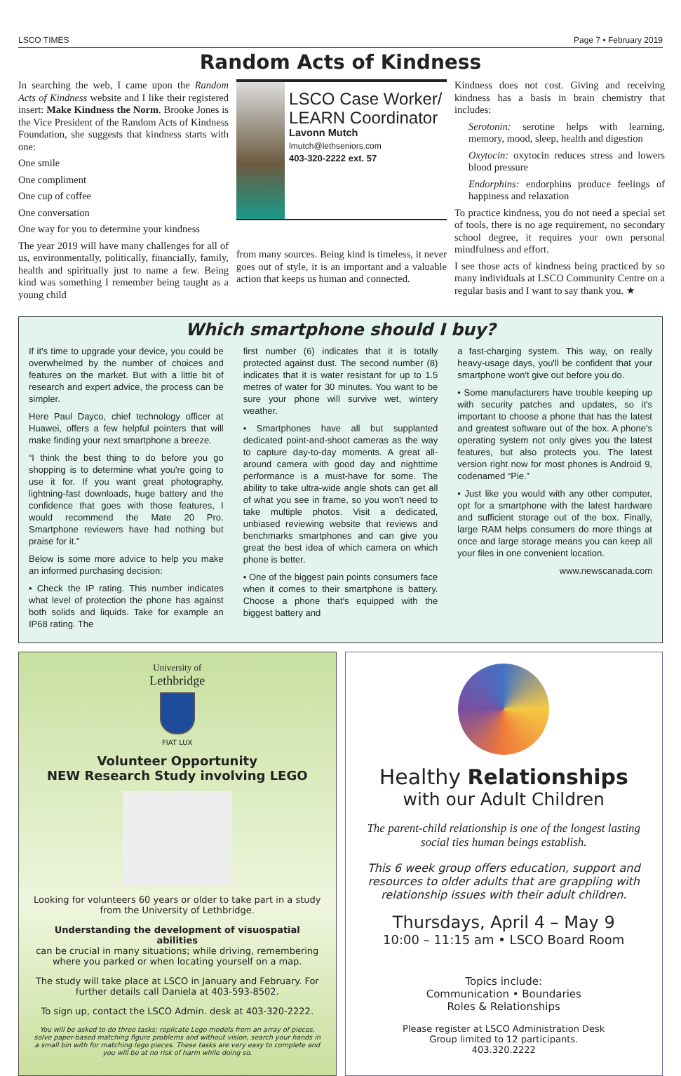LSCO TIMES Page 7 • February 2019
Random Acts of Kindness
In searching the web, I came upon the Random Acts of Kindness website and I like their registered insert: Make Kindness the Norm. Brooke Jones is the Vice President of the Random Acts of Kindness Foundation, she suggests that kindness starts with one:
One smile
One compliment
One cup of coffee
One conversation
One way for you to determine your kindness
The year 2019 will have many challenges for all of us, environmentally, politically, financially, family, health and spiritually just to name a few. Being kind was something I remember being taught as a young child
LSCO Case Worker/ LEARN Coordinator
Lavonn Mutch
lmutch@lethseniors.com
403-320-2222 ext. 57
from many sources. Being kind is timeless, it never goes out of style, it is an important and a valuable action that keeps us human and connected.
Kindness does not cost. Giving and receiving kindness has a basis in brain chemistry that includes:
Serotonin: serotine helps with learning, memory, mood, sleep, health and digestion
Oxytocin: oxytocin reduces stress and lowers blood pressure
Endorphins: endorphins produce feelings of happiness and relaxation
To practice kindness, you do not need a special set of tools, there is no age requirement, no secondary school degree, it requires your own personal mindfulness and effort.
I see those acts of kindness being practiced by so many individuals at LSCO Community Centre on a regular basis and I want to say thank you. ★
Which smartphone should I buy?
If it's time to upgrade your device, you could be overwhelmed by the number of choices and features on the market. But with a little bit of research and expert advice, the process can be simpler.
Here Paul Dayco, chief technology officer at Huawei, offers a few helpful pointers that will make finding your next smartphone a breeze.
“I think the best thing to do before you go shopping is to determine what you're going to use it for. If you want great photography, lightning-fast downloads, huge battery and the confidence that goes with those features, I would recommend the Mate 20 Pro. Smartphone reviewers have had nothing but praise for it.”
Below is some more advice to help you make an informed purchasing decision:
• Check the IP rating. This number indicates what level of protection the phone has against both solids and liquids. Take for example an IP68 rating. The
first number (6) indicates that it is totally protected against dust. The second number (8) indicates that it is water resistant for up to 1.5 metres of water for 30 minutes. You want to be sure your phone will survive wet, wintery weather.
• Smartphones have all but supplanted dedicated point-and-shoot cameras as the way to capture day-to-day moments. A great all-around camera with good day and nighttime performance is a must-have for some. The ability to take ultra-wide angle shots can get all of what you see in frame, so you won't need to take multiple photos. Visit a dedicated, unbiased reviewing website that reviews and benchmarks smartphones and can give you great the best idea of which camera on which phone is better.
• One of the biggest pain points consumers face when it comes to their smartphone is battery. Choose a phone that's equipped with the biggest battery and
a fast-charging system. This way, on really heavy-usage days, you'll be confident that your smartphone won't give out before you do.
• Some manufacturers have trouble keeping up with security patches and updates, so it's important to choose a phone that has the latest and greatest software out of the box. A phone's operating system not only gives you the latest features, but also protects you. The latest version right now for most phones is Android 9, codenamed “Pie.”
• Just like you would with any other computer, opt for a smartphone with the latest hardware and sufficient storage out of the box. Finally, large RAM helps consumers do more things at once and large storage means you can keep all your files in one convenient location.
www.newscanada.com
University of
Lethbridge
FIAT LUX
Volunteer Opportunity
NEW Research Study involving LEGO
Looking for volunteers 60 years or older to take part in a study from the University of Lethbridge.
Understanding the development of visuospatial abilities
can be crucial in many situations; while driving, remembering where you parked or when locating yourself on a map.
The study will take place at LSCO in January and February. For further details call Daniela at 403-593-8502.
To sign up, contact the LSCO Admin. desk at 403-320-2222.
You will be asked to do three tasks; replicate Lego models from an array of pieces, solve paper-based matching figure problems and without vision, search your hands in a small bin with for matching lego pieces. These tasks are very easy to complete and you will be at no risk of harm while doing so.
Healthy Relationships
with our Adult Children
The parent-child relationship is one of the longest lasting social ties human beings establish.
This 6 week group offers education, support and resources to older adults that are grappling with relationship issues with their adult children.
Thursdays, April 4 – May 9
10:00 – 11:15 am • LSCO Board Room
Topics include:
Communication • Boundaries
Roles & Relationships
Please register at LSCO Administration Desk
Group limited to 12 participants.
403.320.2222